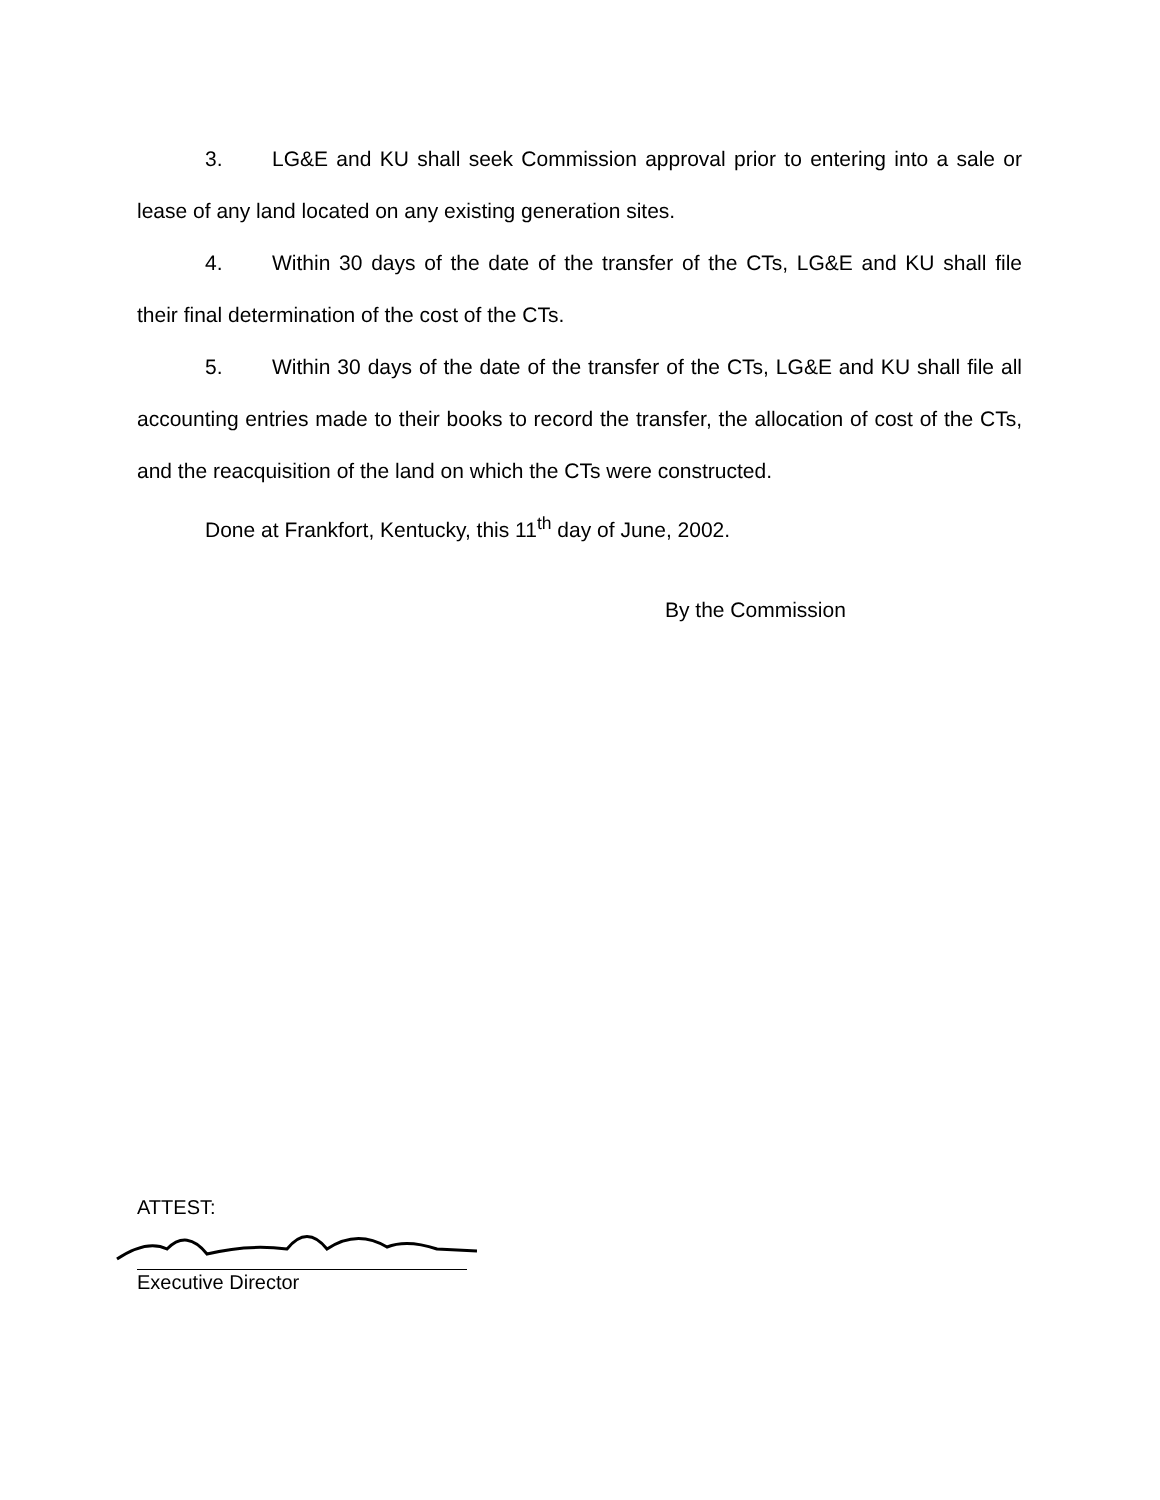3. LG&E and KU shall seek Commission approval prior to entering into a sale or lease of any land located on any existing generation sites.
4. Within 30 days of the date of the transfer of the CTs, LG&E and KU shall file their final determination of the cost of the CTs.
5. Within 30 days of the date of the transfer of the CTs, LG&E and KU shall file all accounting entries made to their books to record the transfer, the allocation of cost of the CTs, and the reacquisition of the land on which the CTs were constructed.
Done at Frankfort, Kentucky, this 11<sup>th</sup> day of June, 2002.
By the Commission
ATTEST:
Executive Director